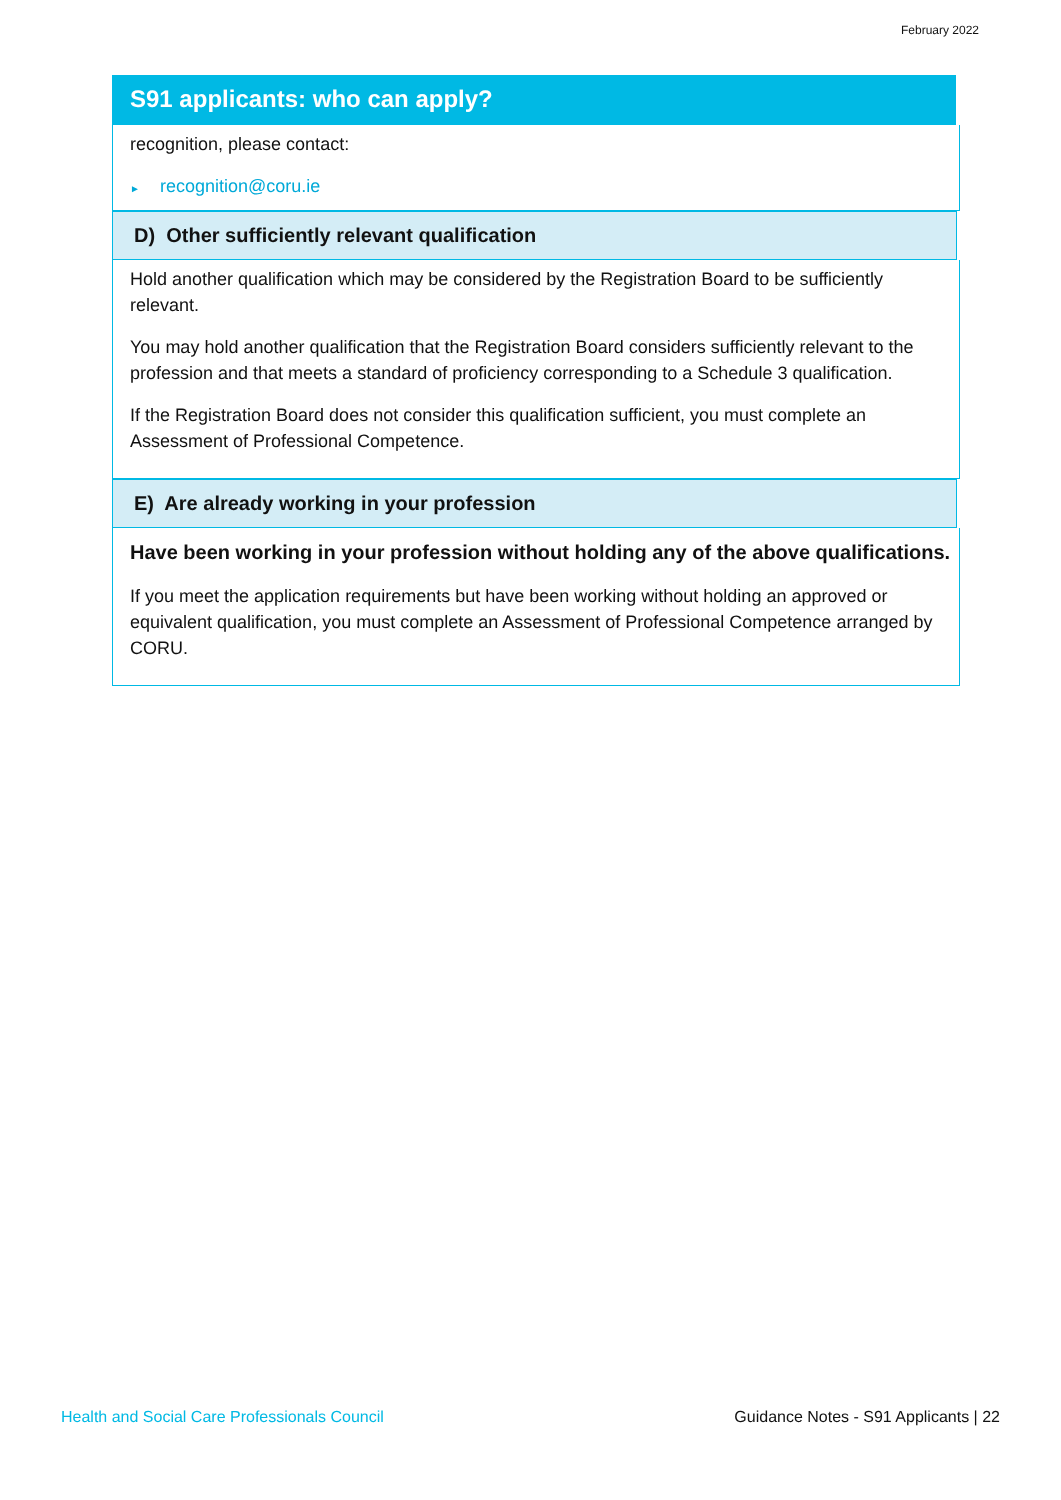February 2022
S91 applicants: who can apply?
recognition, please contact:
► recognition@coru.ie
D) Other sufficiently relevant qualification
Hold another qualification which may be considered by the Registration Board to be sufficiently relevant.
You may hold another qualification that the Registration Board considers sufficiently relevant to the profession and that meets a standard of proficiency corresponding to a Schedule 3 qualification.
If the Registration Board does not consider this qualification sufficient, you must complete an Assessment of Professional Competence.
E) Are already working in your profession
Have been working in your profession without holding any of the above qualifications.
If you meet the application requirements but have been working without holding an approved or equivalent qualification, you must complete an Assessment of Professional Competence arranged by CORU.
Health and Social Care Professionals Council
Guidance Notes - S91 Applicants | 22